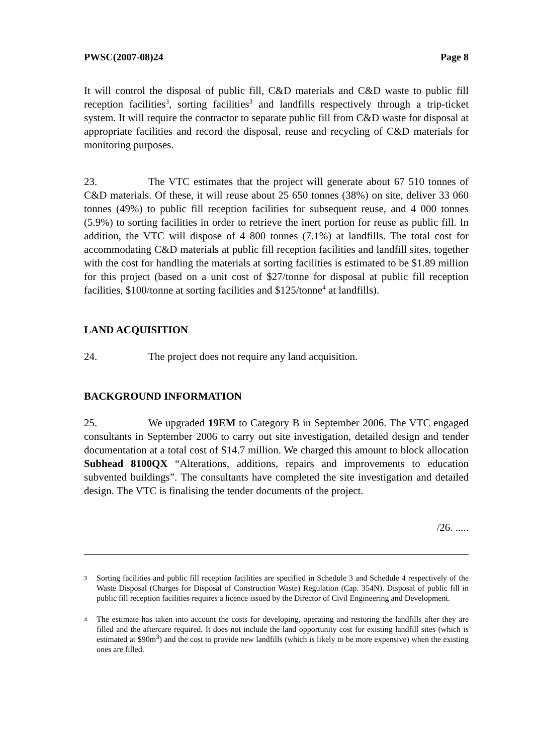PWSC(2007-08)24 Page 8
It will control the disposal of public fill, C&D materials and C&D waste to public fill reception facilities<sup>3</sup>, sorting facilities<sup>3</sup> and landfills respectively through a trip-ticket system. It will require the contractor to separate public fill from C&D waste for disposal at appropriate facilities and record the disposal, reuse and recycling of C&D materials for monitoring purposes.
23. The VTC estimates that the project will generate about 67 510 tonnes of C&D materials. Of these, it will reuse about 25 650 tonnes (38%) on site, deliver 33 060 tonnes (49%) to public fill reception facilities for subsequent reuse, and 4 000 tonnes (5.9%) to sorting facilities in order to retrieve the inert portion for reuse as public fill. In addition, the VTC will dispose of 4 800 tonnes (7.1%) at landfills. The total cost for accommodating C&D materials at public fill reception facilities and landfill sites, together with the cost for handling the materials at sorting facilities is estimated to be $1.89 million for this project (based on a unit cost of $27/tonne for disposal at public fill reception facilities, $100/tonne at sorting facilities and $125/tonne<sup>4</sup> at landfills).
LAND ACQUISITION
24. The project does not require any land acquisition.
BACKGROUND INFORMATION
25. We upgraded 19EM to Category B in September 2006. The VTC engaged consultants in September 2006 to carry out site investigation, detailed design and tender documentation at a total cost of $14.7 million. We charged this amount to block allocation Subhead 8100QX “Alterations, additions, repairs and improvements to education subvented buildings”. The consultants have completed the site investigation and detailed design. The VTC is finalising the tender documents of the project.
/26. .....
3
Sorting facilities and public fill reception facilities are specified in Schedule 3 and Schedule 4 respectively of the Waste Disposal (Charges for Disposal of Construction Waste) Regulation (Cap. 354N). Disposal of public fill in public fill reception facilities requires a licence issued by the Director of Civil Engineering and Development.
4
The estimate has taken into account the costs for developing, operating and restoring the landfills after they are filled and the aftercare required. It does not include the land opportunity cost for existing landfill sites (which is estimated at $90m<sup>3</sup>) and the cost to provide new landfills (which is likely to be more expensive) when the existing ones are filled.